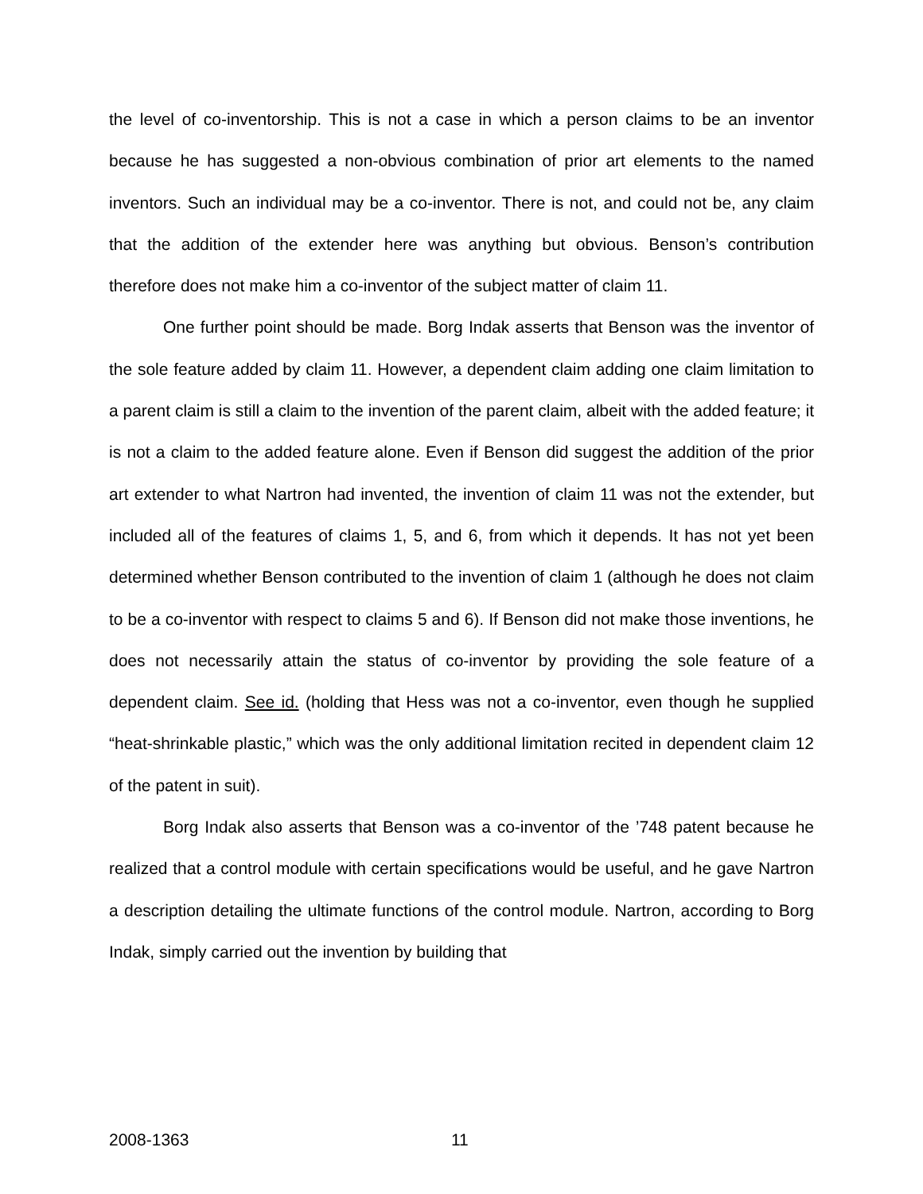the level of co-inventorship. This is not a case in which a person claims to be an inventor because he has suggested a non-obvious combination of prior art elements to the named inventors. Such an individual may be a co-inventor. There is not, and could not be, any claim that the addition of the extender here was anything but obvious. Benson’s contribution therefore does not make him a co-inventor of the subject matter of claim 11.
One further point should be made. Borg Indak asserts that Benson was the inventor of the sole feature added by claim 11. However, a dependent claim adding one claim limitation to a parent claim is still a claim to the invention of the parent claim, albeit with the added feature; it is not a claim to the added feature alone. Even if Benson did suggest the addition of the prior art extender to what Nartron had invented, the invention of claim 11 was not the extender, but included all of the features of claims 1, 5, and 6, from which it depends. It has not yet been determined whether Benson contributed to the invention of claim 1 (although he does not claim to be a co-inventor with respect to claims 5 and 6). If Benson did not make those inventions, he does not necessarily attain the status of co-inventor by providing the sole feature of a dependent claim. See id. (holding that Hess was not a co-inventor, even though he supplied “heat-shrinkable plastic,” which was the only additional limitation recited in dependent claim 12 of the patent in suit).
Borg Indak also asserts that Benson was a co-inventor of the ’748 patent because he realized that a control module with certain specifications would be useful, and he gave Nartron a description detailing the ultimate functions of the control module. Nartron, according to Borg Indak, simply carried out the invention by building that
2008-1363 11